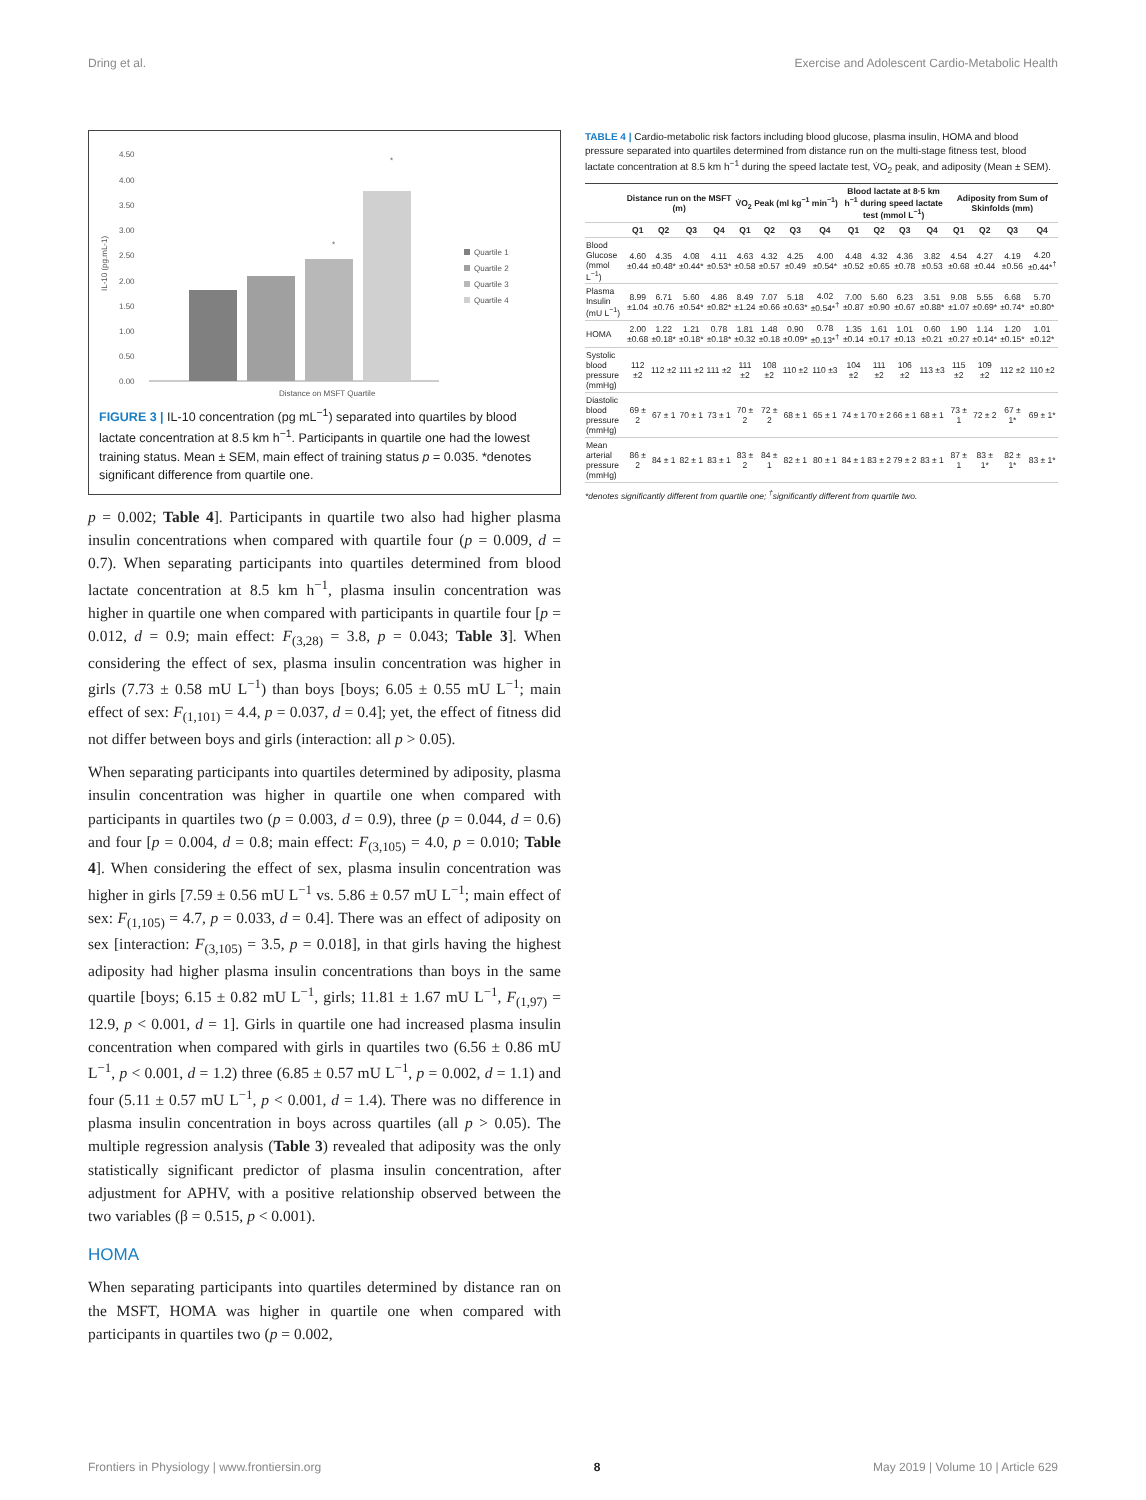Dring et al. Exercise and Adolescent Cardio-Metabolic Health
4.50
4.00
3.50
3.00
2.50
2.00
1.50
1.00
0.50
0.00
IL-10 (pg.mL-1)
*
*
Distance on MSFT Quartile
Quartile 1
Quartile 2
Quartile 3
Quartile 4
FIGURE 3 | IL-10 concentration (pg mL<sup>−1</sup>) separated into quartiles by blood lactate concentration at 8.5 km h<sup>−1</sup>. Participants in quartile one had the lowest training status. Mean ± SEM, main effect of training status p = 0.035. *denotes significant difference from quartile one.
p = 0.002; Table 4]. Participants in quartile two also had higher plasma insulin concentrations when compared with quartile four (p = 0.009, d = 0.7). When separating participants into quartiles determined from blood lactate concentration at 8.5 km h<sup>−1</sup>, plasma insulin concentration was higher in quartile one when compared with participants in quartile four [p = 0.012, d = 0.9; main effect: F<sub>(3,28)</sub> = 3.8, p = 0.043; Table 3]. When considering the effect of sex, plasma insulin concentration was higher in girls (7.73 ± 0.58 mU L<sup>−1</sup>) than boys [boys; 6.05 ± 0.55 mU L<sup>−1</sup>; main effect of sex: F<sub>(1,101)</sub> = 4.4, p = 0.037, d = 0.4]; yet, the effect of fitness did not differ between boys and girls (interaction: all p > 0.05).
When separating participants into quartiles determined by adiposity, plasma insulin concentration was higher in quartile one when compared with participants in quartiles two (p = 0.003, d = 0.9), three (p = 0.044, d = 0.6) and four [p = 0.004, d = 0.8; main effect: F<sub>(3,105)</sub> = 4.0, p = 0.010; Table 4]. When considering the effect of sex, plasma insulin concentration was higher in girls [7.59 ± 0.56 mU L<sup>−1</sup> vs. 5.86 ± 0.57 mU L<sup>−1</sup>; main effect of sex: F<sub>(1,105)</sub> = 4.7, p = 0.033, d = 0.4]. There was an effect of adiposity on sex [interaction: F<sub>(3,105)</sub> = 3.5, p = 0.018], in that girls having the highest adiposity had higher plasma insulin concentrations than boys in the same quartile [boys; 6.15 ± 0.82 mU L<sup>−1</sup>, girls; 11.81 ± 1.67 mU L<sup>−1</sup>, F<sub>(1,97)</sub> = 12.9, p < 0.001, d = 1]. Girls in quartile one had increased plasma insulin concentration when compared with girls in quartiles two (6.56 ± 0.86 mU L<sup>−1</sup>, p < 0.001, d = 1.2) three (6.85 ± 0.57 mU L<sup>−1</sup>, p = 0.002, d = 1.1) and four (5.11 ± 0.57 mU L<sup>−1</sup>, p < 0.001, d = 1.4). There was no difference in plasma insulin concentration in boys across quartiles (all p > 0.05). The multiple regression analysis (Table 3) revealed that adiposity was the only statistically significant predictor of plasma insulin concentration, after adjustment for APHV, with a positive relationship observed between the two variables (β = 0.515, p < 0.001).
HOMA
When separating participants into quartiles determined by distance ran on the MSFT, HOMA was higher in quartile one when compared with participants in quartiles two (p = 0.002,
TABLE 4 | Cardio-metabolic risk factors including blood glucose, plasma insulin, HOMA and blood pressure separated into quartiles determined from distance run on the multi-stage fitness test, blood lactate concentration at 8.5 km h<sup>−1</sup> during the speed lactate test, V̇O<sub>2</sub> peak, and adiposity (Mean ± SEM).
| | Distance run on the MSFT (m) | | | | V̇O<sub>2</sub> Peak (ml kg<sup>−1</sup> min<sup>−1</sup>) | | | | Blood lactate at 8·5 km h<sup>−1</sup> during speed lactate test (mmol L<sup>−1</sup>) | | | | Adiposity from Sum of Skinfolds (mm) | | | |
| --- | --- | --- | --- | --- | --- | --- | --- | --- | --- | --- | --- | --- | --- | --- | --- | --- |
| | Q1 | Q2 | Q3 | Q4 | Q1 | Q2 | Q3 | Q4 | Q1 | Q2 | Q3 | Q4 | Q1 | Q2 | Q3 | Q4 |
| Blood Glucose (mmol L<sup>−1</sup>) | 4.60 ±0.44 | 4.35 ±0.48* | 4.08 ±0.44* | 4.11 ±0.53* | 4.63 ±0.58 | 4.32 ±0.57 | 4.25 ±0.49 | 4.00 ±0.54* | 4.48 ±0.52 | 4.32 ±0.65 | 4.36 ±0.78 | 3.82 ±0.53 | 4.54 ±0.68 | 4.27 ±0.44 | 4.19 ±0.56 | 4.20 ±0.44*<sup>†</sup> |
| Plasma Insulin (mU L<sup>−1</sup>) | 8.99 ±1.04 | 6.71 ±0.76 | 5.60 ±0.54* | 4.86 ±0.82* | 8.49 ±1.24 | 7.07 ±0.66 | 5.18 ±0.63* | 4.02 ±0.54*<sup>†</sup> | 7.00 ±0.87 | 5.60 ±0.90 | 6.23 ±0.67 | 3.51 ±0.88* | 9.08 ±1.07 | 5.55 ±0.69* | 6.68 ±0.74* | 5.70 ±0.80* |
| HOMA | 2.00 ±0.68 | 1.22 ±0.18* | 1.21 ±0.18* | 0.78 ±0.18* | 1.81 ±0.32 | 1.48 ±0.18 | 0.90 ±0.09* | 0.78 ±0.13*<sup>†</sup> | 1.35 ±0.14 | 1.61 ±0.17 | 1.01 ±0.13 | 0.60 ±0.21 | 1.90 ±0.27 | 1.14 ±0.14* | 1.20 ±0.15* | 1.01 ±0.12* |
| Systolic blood pressure (mmHg) | 112 ±2 | 112 ±2 | 111 ±2 | 111 ±2 | 111 ±2 | 108 ±2 | 110 ±2 | 110 ±3 | 104 ±2 | 111 ±2 | 106 ±2 | 113 ±3 | 115 ±2 | 109 ±2 | 112 ±2 | 110 ±2 |
| Diastolic blood pressure (mmHg) | 69 ± 2 | 67 ± 1 | 70 ± 1 | 73 ± 1 | 70 ± 2 | 72 ± 2 | 68 ± 1 | 65 ± 1 | 74 ± 1 | 70 ± 2 | 66 ± 1 | 68 ± 1 | 73 ± 1 | 72 ± 2 | 67 ± 1* | 69 ± 1* |
| Mean arterial pressure (mmHg) | 86 ± 2 | 84 ± 1 | 82 ± 1 | 83 ± 1 | 83 ± 2 | 84 ± 1 | 82 ± 1 | 80 ± 1 | 84 ± 1 | 83 ± 2 | 79 ± 2 | 83 ± 1 | 87 ± 1 | 83 ± 1* | 82 ± 1* | 83 ± 1* |
*denotes significantly different from quartile one; <sup>†</sup>significantly different from quartile two.
Frontiers in Physiology | www.frontiersin.org 8 May 2019 | Volume 10 | Article 629